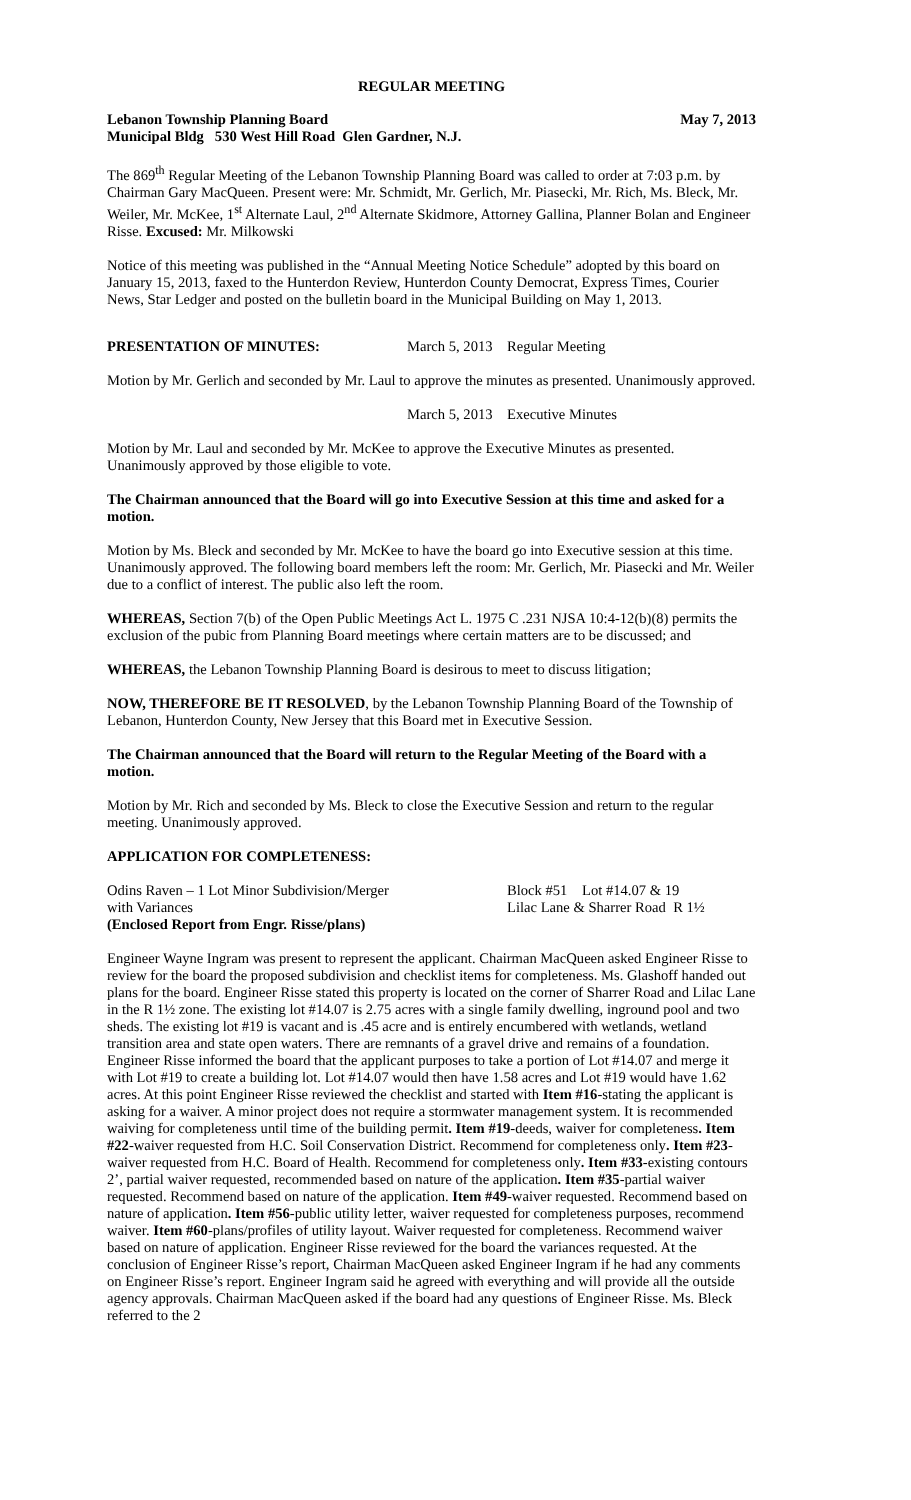REGULAR MEETING
Lebanon Township Planning Board May 7, 2013
Municipal Bldg 530 West Hill Road Glen Gardner, N.J.
The 869<sup>th</sup> Regular Meeting of the Lebanon Township Planning Board was called to order at 7:03 p.m. by Chairman Gary MacQueen. Present were: Mr. Schmidt, Mr. Gerlich, Mr. Piasecki, Mr. Rich, Ms. Bleck, Mr. Weiler, Mr. McKee, 1<sup>st</sup> Alternate Laul, 2<sup>nd</sup> Alternate Skidmore, Attorney Gallina, Planner Bolan and Engineer Risse. Excused: Mr. Milkowski
Notice of this meeting was published in the “Annual Meeting Notice Schedule” adopted by this board on January 15, 2013, faxed to the Hunterdon Review, Hunterdon County Democrat, Express Times, Courier News, Star Ledger and posted on the bulletin board in the Municipal Building on May 1, 2013.
PRESENTATION OF MINUTES: March 5, 2013 Regular Meeting
Motion by Mr. Gerlich and seconded by Mr. Laul to approve the minutes as presented. Unanimously approved.
March 5, 2013 Executive Minutes
Motion by Mr. Laul and seconded by Mr. McKee to approve the Executive Minutes as presented. Unanimously approved by those eligible to vote.
The Chairman announced that the Board will go into Executive Session at this time and asked for a motion.
Motion by Ms. Bleck and seconded by Mr. McKee to have the board go into Executive session at this time. Unanimously approved. The following board members left the room: Mr. Gerlich, Mr. Piasecki and Mr. Weiler due to a conflict of interest. The public also left the room.
WHEREAS, Section 7(b) of the Open Public Meetings Act L. 1975 C .231 NJSA 10:4-12(b)(8) permits the exclusion of the pubic from Planning Board meetings where certain matters are to be discussed; and
WHEREAS, the Lebanon Township Planning Board is desirous to meet to discuss litigation;
NOW, THEREFORE BE IT RESOLVED, by the Lebanon Township Planning Board of the Township of Lebanon, Hunterdon County, New Jersey that this Board met in Executive Session.
The Chairman announced that the Board will return to the Regular Meeting of the Board with a motion.
Motion by Mr. Rich and seconded by Ms. Bleck to close the Executive Session and return to the regular meeting. Unanimously approved.
APPLICATION FOR COMPLETENESS:
Odins Raven – 1 Lot Minor Subdivision/Merger Block #51 Lot #14.07 & 19
with Variances Lilac Lane & Sharrer Road R 1½
(Enclosed Report from Engr. Risse/plans)
Engineer Wayne Ingram was present to represent the applicant. Chairman MacQueen asked Engineer Risse to review for the board the proposed subdivision and checklist items for completeness. Ms. Glashoff handed out plans for the board. Engineer Risse stated this property is located on the corner of Sharrer Road and Lilac Lane in the R 1½ zone. The existing lot #14.07 is 2.75 acres with a single family dwelling, inground pool and two sheds. The existing lot #19 is vacant and is .45 acre and is entirely encumbered with wetlands, wetland transition area and state open waters. There are remnants of a gravel drive and remains of a foundation. Engineer Risse informed the board that the applicant purposes to take a portion of Lot #14.07 and merge it with Lot #19 to create a building lot. Lot #14.07 would then have 1.58 acres and Lot #19 would have 1.62 acres. At this point Engineer Risse reviewed the checklist and started with Item #16-stating the applicant is asking for a waiver. A minor project does not require a stormwater management system. It is recommended waiving for completeness until time of the building permit. Item #19-deeds, waiver for completeness. Item #22-waiver requested from H.C. Soil Conservation District. Recommend for completeness only. Item #23-waiver requested from H.C. Board of Health. Recommend for completeness only. Item #33-existing contours 2’, partial waiver requested, recommended based on nature of the application. Item #35-partial waiver requested. Recommend based on nature of the application. Item #49-waiver requested. Recommend based on nature of application. Item #56-public utility letter, waiver requested for completeness purposes, recommend waiver. Item #60-plans/profiles of utility layout. Waiver requested for completeness. Recommend waiver based on nature of application. Engineer Risse reviewed for the board the variances requested. At the conclusion of Engineer Risse’s report, Chairman MacQueen asked Engineer Ingram if he had any comments on Engineer Risse’s report. Engineer Ingram said he agreed with everything and will provide all the outside agency approvals. Chairman MacQueen asked if the board had any questions of Engineer Risse. Ms. Bleck referred to the 2